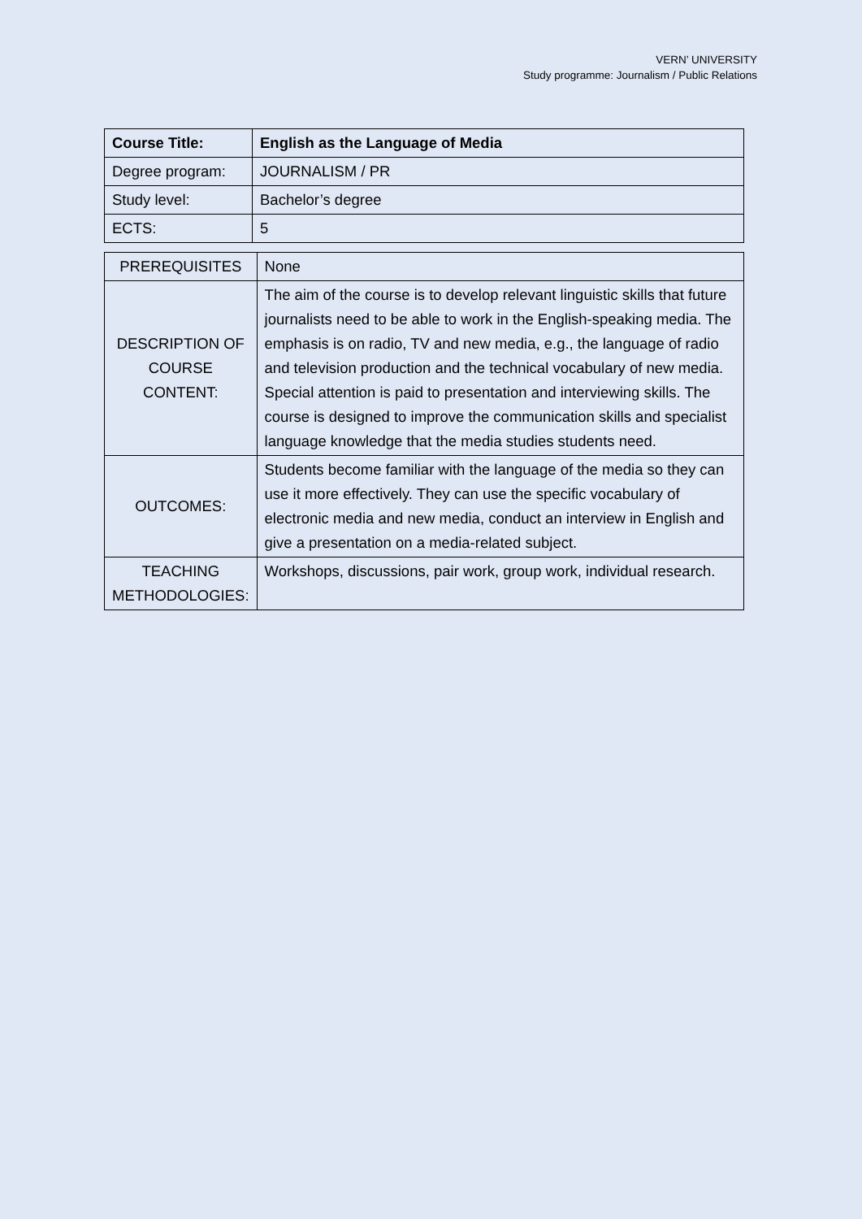VERN’ UNIVERSITY
Study programme: Journalism / Public Relations
| Course Title: | English as the Language of Media |
| Degree program: | JOURNALISM / PR |
| Study level: | Bachelor’s degree |
| ECTS: | 5 |
| PREREQUISITES | None |
| DESCRIPTION OF COURSE CONTENT: | The aim of the course is to develop relevant linguistic skills that future journalists need to be able to work in the English-speaking media. The emphasis is on radio, TV and new media, e.g., the language of radio and television production and the technical vocabulary of new media. Special attention is paid to presentation and interviewing skills. The course is designed to improve the communication skills and specialist language knowledge that the media studies students need. |
| OUTCOMES: | Students become familiar with the language of the media so they can use it more effectively. They can use the specific vocabulary of electronic media and new media, conduct an interview in English and give a presentation on a media-related subject. |
| TEACHING METHODOLOGIES: | Workshops, discussions, pair work, group work, individual research. |